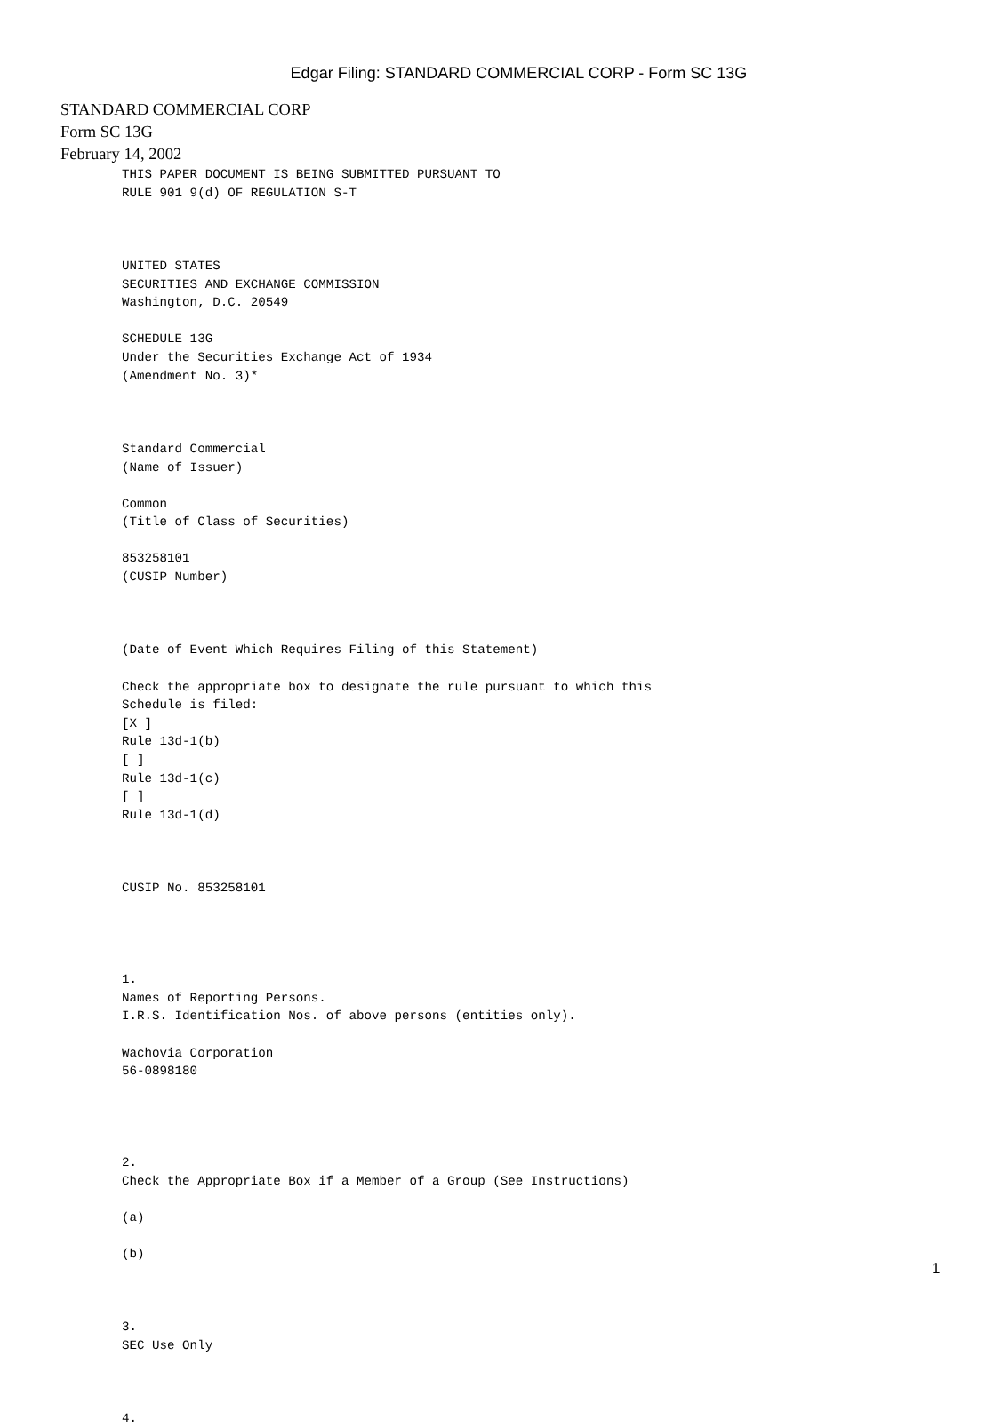Edgar Filing: STANDARD COMMERCIAL CORP - Form SC 13G
STANDARD COMMERCIAL CORP
Form SC 13G
February 14, 2002
THIS PAPER DOCUMENT IS BEING SUBMITTED PURSUANT TO
RULE 901 9(d) OF REGULATION S-T



UNITED STATES
SECURITIES AND EXCHANGE COMMISSION
Washington, D.C. 20549

SCHEDULE 13G
Under the Securities Exchange Act of 1934
(Amendment No. 3)*



Standard Commercial
(Name of Issuer)

Common
(Title of Class of Securities)

853258101
(CUSIP Number)



(Date of Event Which Requires Filing of this Statement)

Check the appropriate box to designate the rule pursuant to which this
Schedule is filed:
[X ]
Rule 13d-1(b)
[ ]
Rule 13d-1(c)
[ ]
Rule 13d-1(d)



CUSIP No. 853258101




1.
Names of Reporting Persons.
I.R.S. Identification Nos. of above persons (entities only).

Wachovia Corporation
56-0898180




2.
Check the Appropriate Box if a Member of a Group (See Instructions)

(a)

(b)



3.
SEC Use Only



4.
1